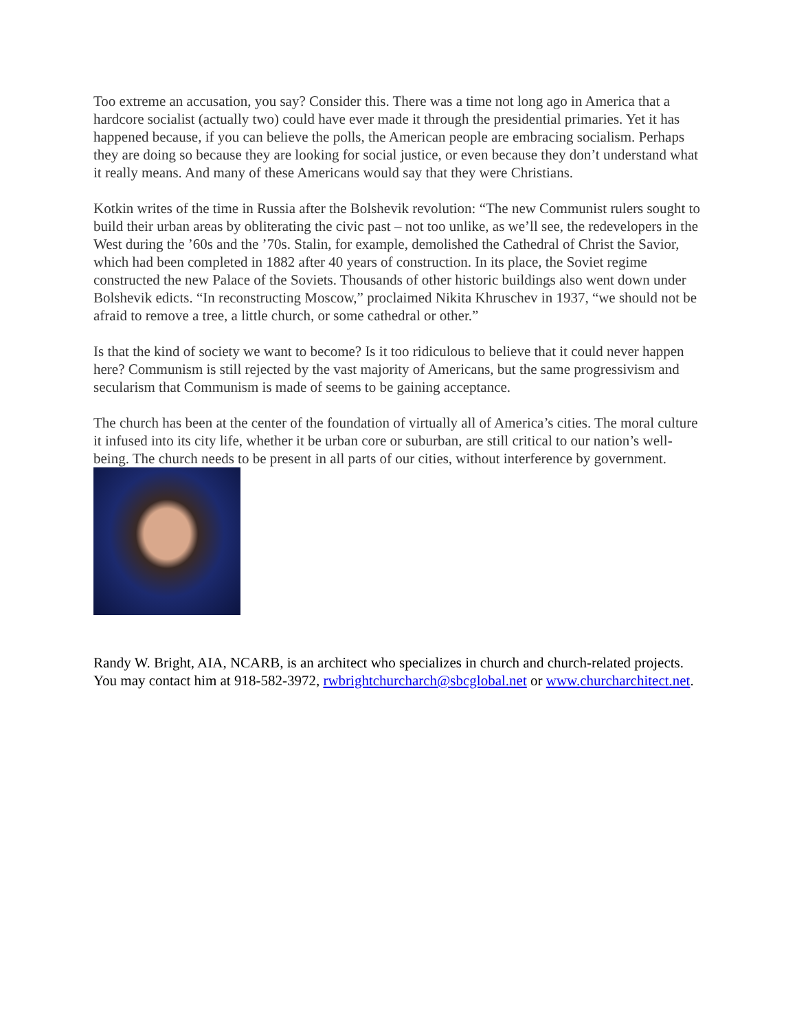Too extreme an accusation, you say? Consider this. There was a time not long ago in America that a hardcore socialist (actually two) could have ever made it through the presidential primaries. Yet it has happened because, if you can believe the polls, the American people are embracing socialism. Perhaps they are doing so because they are looking for social justice, or even because they don’t understand what it really means. And many of these Americans would say that they were Christians.
Kotkin writes of the time in Russia after the Bolshevik revolution: “The new Communist rulers sought to build their urban areas by obliterating the civic past – not too unlike, as we’ll see, the redevelopers in the West during the ’60s and the ’70s. Stalin, for example, demolished the Cathedral of Christ the Savior, which had been completed in 1882 after 40 years of construction. In its place, the Soviet regime constructed the new Palace of the Soviets. Thousands of other historic buildings also went down under Bolshevik edicts. “In reconstructing Moscow,” proclaimed Nikita Khruschev in 1937, “we should not be afraid to remove a tree, a little church, or some cathedral or other.”
Is that the kind of society we want to become? Is it too ridiculous to believe that it could never happen here? Communism is still rejected by the vast majority of Americans, but the same progressivism and secularism that Communism is made of seems to be gaining acceptance.
The church has been at the center of the foundation of virtually all of America’s cities. The moral culture it infused into its city life, whether it be urban core or suburban, are still critical to our nation’s well-being. The church needs to be present in all parts of our cities, without interference by government.
Randy W. Bright, AIA, NCARB, is an architect who specializes in church and church-related projects. You may contact him at 918-582-3972, rwbrightchurcharch@sbcglobal.net or www.churcharchitect.net.